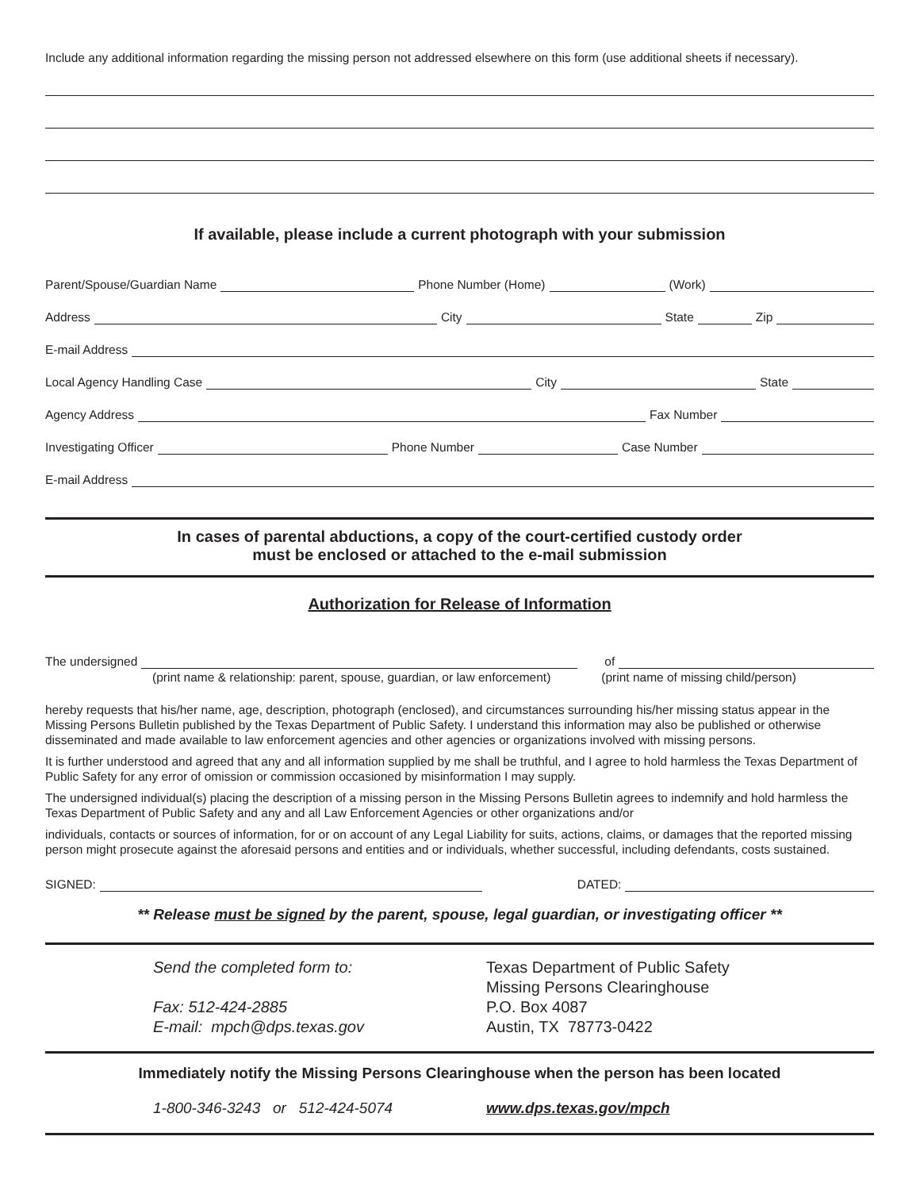Include any additional information regarding the missing person not addressed elsewhere on this form (use additional sheets if necessary).
If available, please include a current photograph with your submission
Parent/Spouse/Guardian Name
Phone Number (Home)
(Work)
Address
City
State
Zip
E-mail Address
Local Agency Handling Case
City
State
Agency Address
Fax Number
Investigating Officer
Phone Number
Case Number
E-mail Address
In cases of parental abductions, a copy of the court-certified custody order
must be enclosed or attached to the e-mail submission
Authorization for Release of Information
The undersigned
of
(print name & relationship: parent, spouse, guardian, or law enforcement) (print name of missing child/person)
hereby requests that his/her name, age, description, photograph (enclosed), and circumstances surrounding his/her missing status appear in the Missing Persons Bulletin published by the Texas Department of Public Safety. I understand this information may also be published or otherwise disseminated and made available to law enforcement agencies and other agencies or organizations involved with missing persons.
It is further understood and agreed that any and all information supplied by me shall be truthful, and I agree to hold harmless the Texas Department of Public Safety for any error of omission or commission occasioned by misinformation I may supply.
The undersigned individual(s) placing the description of a missing person in the Missing Persons Bulletin agrees to indemnify and hold harmless the Texas Department of Public Safety and any and all Law Enforcement Agencies or other organizations and/or
individuals, contacts or sources of information, for or on account of any Legal Liability for suits, actions, claims, or damages that the reported missing person might prosecute against the aforesaid persons and entities and or individuals, whether successful, including defendants, costs sustained.
SIGNED:
DATED:
** Release must be signed by the parent, spouse, legal guardian, or investigating officer **
Send the completed form to:
Fax: 512-424-2885
E-mail: mpch@dps.texas.gov
Texas Department of Public Safety
Missing Persons Clearinghouse
P.O. Box 4087
Austin, TX 78773-0422
Immediately notify the Missing Persons Clearinghouse when the person has been located
1-800-346-3243 or 512-424-5074 www.dps.texas.gov/mpch